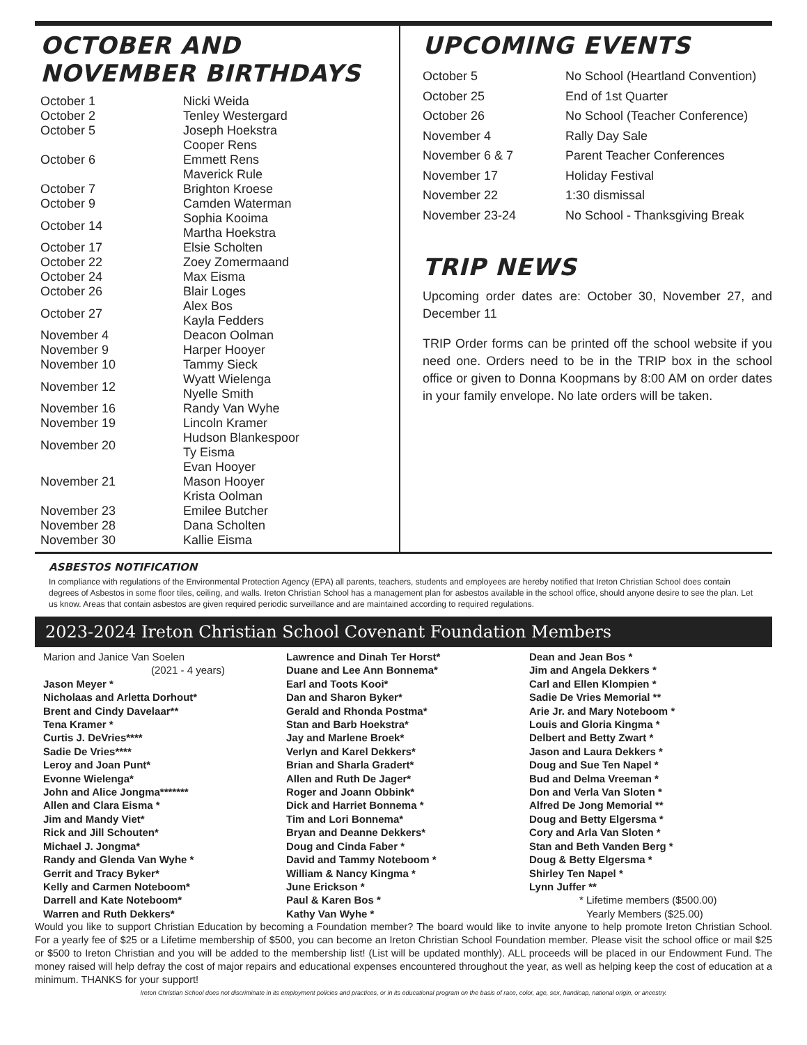OCTOBER AND NOVEMBER BIRTHDAYS
| October 1 | Nicki Weida |
| October 2 | Tenley Westergard |
| October 5 | Joseph Hoekstra |
| October 6 | Cooper Rens Emmett Rens Maverick Rule |
| October 7 | Brighton Kroese |
| October 9 | Camden Waterman |
| October 14 | Sophia Kooima Martha Hoekstra |
| October 17 | Elsie Scholten |
| October 22 | Zoey Zomermaand |
| October 24 | Max Eisma |
| October 26 | Blair Loges |
| October 27 | Alex Bos Kayla Fedders |
| November 4 | Deacon Oolman |
| November 9 | Harper Hooyer |
| November 10 | Tammy Sieck |
| November 12 | Wyatt Wielenga Nyelle Smith |
| November 16 | Randy Van Wyhe |
| November 19 | Lincoln Kramer |
| November 20 | Hudson Blankespoor Ty Eisma |
| November 21 | Evan Hooyer Mason Hooyer Krista Oolman |
| November 23 | Emilee Butcher |
| November 28 | Dana Scholten |
| November 30 | Kallie Eisma |
UPCOMING EVENTS
| October 5 | No School (Heartland Convention) |
| October 25 | End of 1st Quarter |
| October 26 | No School (Teacher Conference) |
| November 4 | Rally Day Sale |
| November 6 & 7 | Parent Teacher Conferences |
| November 17 | Holiday Festival |
| November 22 | 1:30 dismissal |
| November 23-24 | No School - Thanksgiving Break |
TRIP NEWS
Upcoming order dates are: October 30, November 27, and December 11
TRIP Order forms can be printed off the school website if you need one. Orders need to be in the TRIP box in the school office or given to Donna Koopmans by 8:00 AM on order dates in your family envelope. No late orders will be taken.
ASBESTOS NOTIFICATION
In compliance with regulations of the Environmental Protection Agency (EPA) all parents, teachers, students and employees are hereby notified that Ireton Christian School does contain degrees of Asbestos in some floor tiles, ceiling, and walls. Ireton Christian School has a management plan for asbestos available in the school office, should anyone desire to see the plan. Let us know. Areas that contain asbestos are given required periodic surveillance and are maintained according to required regulations.
2023-2024 Ireton Christian School Covenant Foundation Members
Marion and Janice Van Soelen
(2021 - 4 years)
Jason Meyer *
Nicholaas and Arletta Dorhout*
Brent and Cindy Davelaar**
Tena Kramer *
Curtis J. DeVries****
Sadie De Vries****
Leroy and Joan Punt*
Evonne Wielenga*
John and Alice Jongma*******
Allen and Clara Eisma *
Jim and Mandy Viet*
Rick and Jill Schouten*
Michael J. Jongma*
Randy and Glenda Van Wyhe *
Gerrit and Tracy Byker*
Kelly and Carmen Noteboom*
Darrell and Kate Noteboom*
Warren and Ruth Dekkers*
Lawrence and Dinah Ter Horst*
Duane and Lee Ann Bonnema*
Earl and Toots Kooi*
Dan and Sharon Byker*
Gerald and Rhonda Postma*
Stan and Barb Hoekstra*
Jay and Marlene Broek*
Verlyn and Karel Dekkers*
Brian and Sharla Gradert*
Allen and Ruth De Jager*
Roger and Joann Obbink*
Dick and Harriet Bonnema *
Tim and Lori Bonnema*
Bryan and Deanne Dekkers*
Doug and Cinda Faber *
David and Tammy Noteboom *
William & Nancy Kingma *
June Erickson *
Paul & Karen Bos *
Kathy Van Wyhe *
Dean and Jean Bos *
Jim and Angela Dekkers *
Carl and Ellen Klompien *
Sadie De Vries Memorial **
Arie Jr. and Mary Noteboom *
Louis and Gloria Kingma *
Delbert and Betty Zwart *
Jason and Laura Dekkers *
Doug and Sue Ten Napel *
Bud and Delma Vreeman *
Don and Verla Van Sloten *
Alfred De Jong Memorial **
Doug and Betty Elgersma *
Cory and Arla Van Sloten *
Stan and Beth Vanden Berg *
Doug & Betty Elgersma *
Shirley Ten Napel *
Lynn Juffer **
* Lifetime members ($500.00)
Yearly Members ($25.00)
Would you like to support Christian Education by becoming a Foundation member? The board would like to invite anyone to help promote Ireton Christian School. For a yearly fee of $25 or a Lifetime membership of $500, you can become an Ireton Christian School Foundation member. Please visit the school office or mail $25 or $500 to Ireton Christian and you will be added to the membership list! (List will be updated monthly). ALL proceeds will be placed in our Endowment Fund. The money raised will help defray the cost of major repairs and educational expenses encountered throughout the year, as well as helping keep the cost of education at a minimum. THANKS for your support!
Ireton Christian School does not discriminate in its employment policies and practices, or in its educational program on the basis of race, color, age, sex, handicap, national origin, or ancestry.